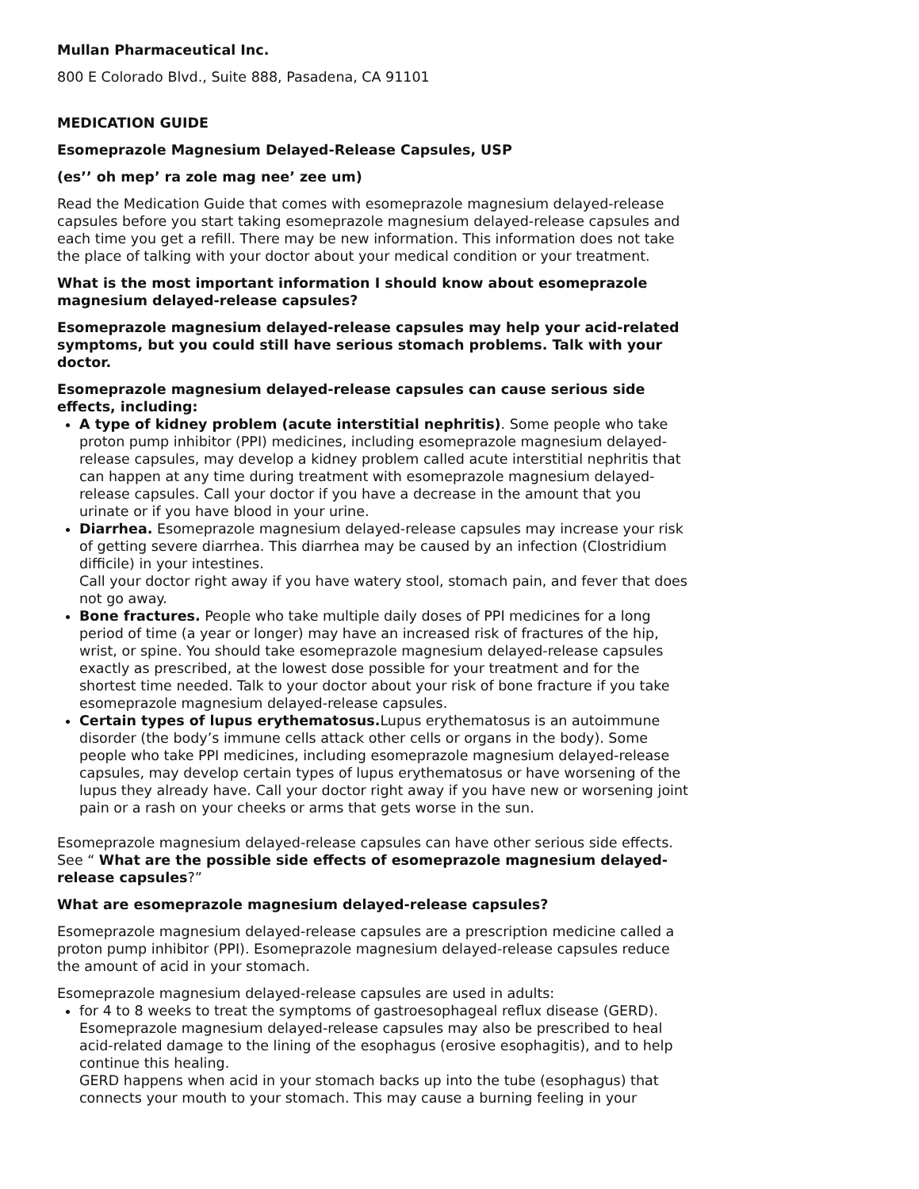Mullan Pharmaceutical Inc.
800 E Colorado Blvd., Suite 888, Pasadena, CA 91101
MEDICATION GUIDE
Esomeprazole Magnesium Delayed-Release Capsules, USP
(es’’ oh mep’ ra zole mag nee’ zee um)
Read the Medication Guide that comes with esomeprazole magnesium delayed-release capsules before you start taking esomeprazole magnesium delayed-release capsules and each time you get a refill. There may be new information. This information does not take the place of talking with your doctor about your medical condition or your treatment.
What is the most important information I should know about esomeprazole magnesium delayed-release capsules?
Esomeprazole magnesium delayed-release capsules may help your acid-related symptoms, but you could still have serious stomach problems. Talk with your doctor.
Esomeprazole magnesium delayed-release capsules can cause serious side effects, including:
A type of kidney problem (acute interstitial nephritis). Some people who take proton pump inhibitor (PPI) medicines, including esomeprazole magnesium delayed-release capsules, may develop a kidney problem called acute interstitial nephritis that can happen at any time during treatment with esomeprazole magnesium delayed-release capsules. Call your doctor if you have a decrease in the amount that you urinate or if you have blood in your urine.
Diarrhea. Esomeprazole magnesium delayed-release capsules may increase your risk of getting severe diarrhea. This diarrhea may be caused by an infection (Clostridium difficile) in your intestines.
Call your doctor right away if you have watery stool, stomach pain, and fever that does not go away.
Bone fractures. People who take multiple daily doses of PPI medicines for a long period of time (a year or longer) may have an increased risk of fractures of the hip, wrist, or spine. You should take esomeprazole magnesium delayed-release capsules exactly as prescribed, at the lowest dose possible for your treatment and for the shortest time needed. Talk to your doctor about your risk of bone fracture if you take esomeprazole magnesium delayed-release capsules.
Certain types of lupus erythematosus. Lupus erythematosus is an autoimmune disorder (the body’s immune cells attack other cells or organs in the body). Some people who take PPI medicines, including esomeprazole magnesium delayed-release capsules, may develop certain types of lupus erythematosus or have worsening of the lupus they already have. Call your doctor right away if you have new or worsening joint pain or a rash on your cheeks or arms that gets worse in the sun.
Esomeprazole magnesium delayed-release capsules can have other serious side effects. See “ What are the possible side effects of esomeprazole magnesium delayed-release capsules?”
What are esomeprazole magnesium delayed-release capsules?
Esomeprazole magnesium delayed-release capsules are a prescription medicine called a proton pump inhibitor (PPI). Esomeprazole magnesium delayed-release capsules reduce the amount of acid in your stomach.
Esomeprazole magnesium delayed-release capsules are used in adults:
for 4 to 8 weeks to treat the symptoms of gastroesophageal reflux disease (GERD). Esomeprazole magnesium delayed-release capsules may also be prescribed to heal acid-related damage to the lining of the esophagus (erosive esophagitis), and to help continue this healing.
GERD happens when acid in your stomach backs up into the tube (esophagus) that connects your mouth to your stomach. This may cause a burning feeling in your